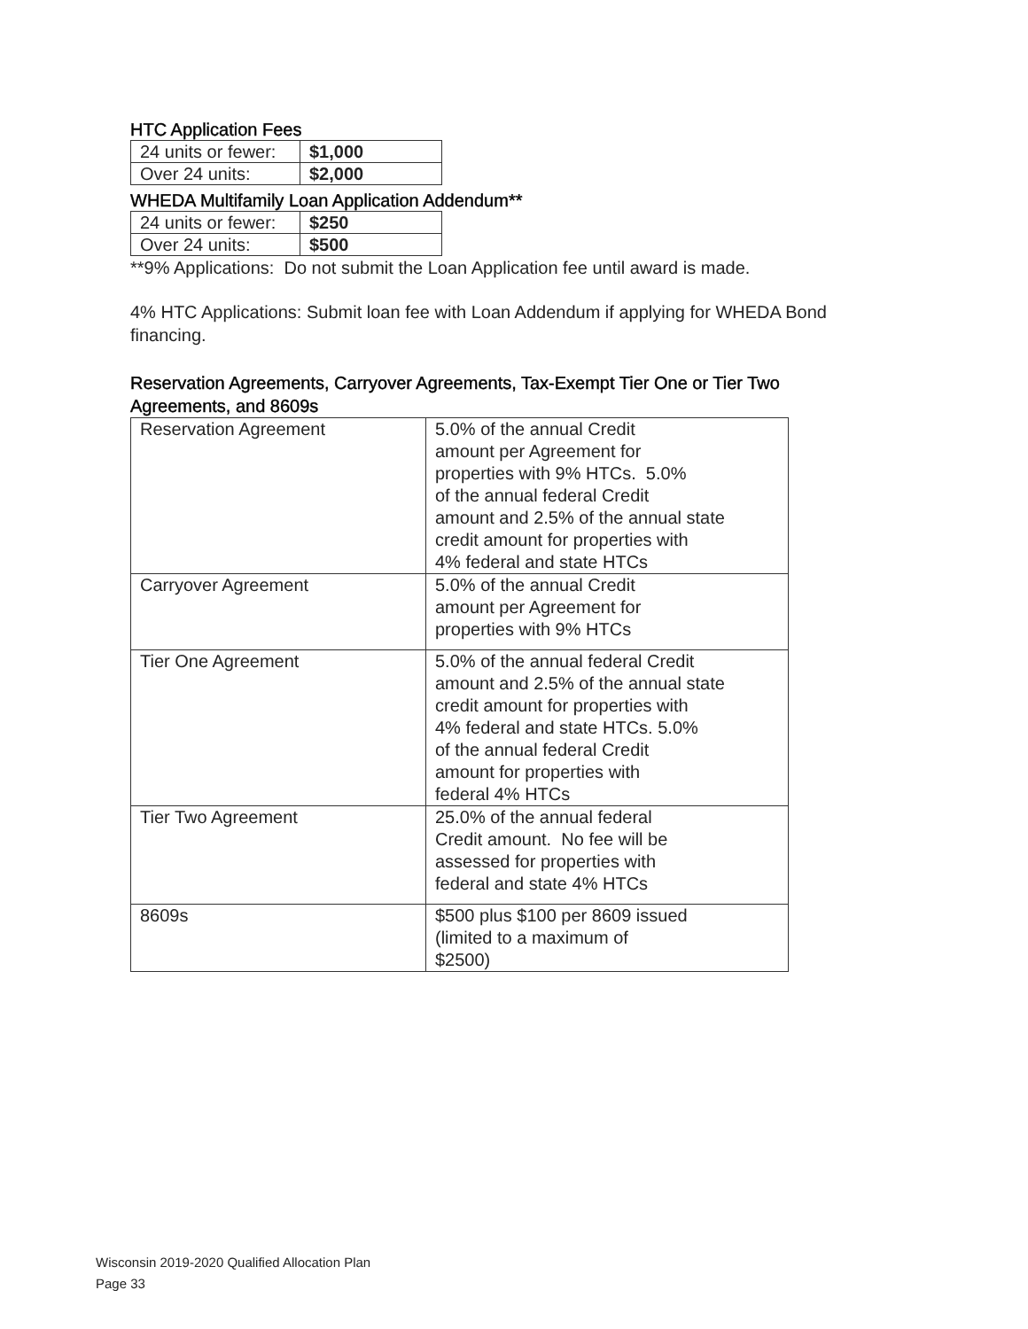HTC Application Fees
| 24 units or fewer: | $1,000 |
| Over 24 units: | $2,000 |
WHEDA Multifamily Loan Application Addendum**
| 24 units or fewer: | $250 |
| Over 24 units: | $500 |
**9% Applications: Do not submit the Loan Application fee until award is made.
4% HTC Applications: Submit loan fee with Loan Addendum if applying for WHEDA Bond financing.
Reservation Agreements, Carryover Agreements, Tax-Exempt Tier One or Tier Two Agreements, and 8609s
| Reservation Agreement | 5.0% of the annual Credit amount per Agreement for properties with 9% HTCs. 5.0% of the annual federal Credit amount and 2.5% of the annual state credit amount for properties with 4% federal and state HTCs |
| Carryover Agreement | 5.0% of the annual Credit amount per Agreement for properties with 9% HTCs |
| Tier One Agreement | 5.0% of the annual federal Credit amount and 2.5% of the annual state credit amount for properties with 4% federal and state HTCs. 5.0% of the annual federal Credit amount for properties with federal 4% HTCs |
| Tier Two Agreement | 25.0% of the annual federal Credit amount. No fee will be assessed for properties with federal and state 4% HTCs |
| 8609s | $500 plus $100 per 8609 issued (limited to a maximum of $2500) |
Wisconsin 2019-2020 Qualified Allocation Plan
Page 33